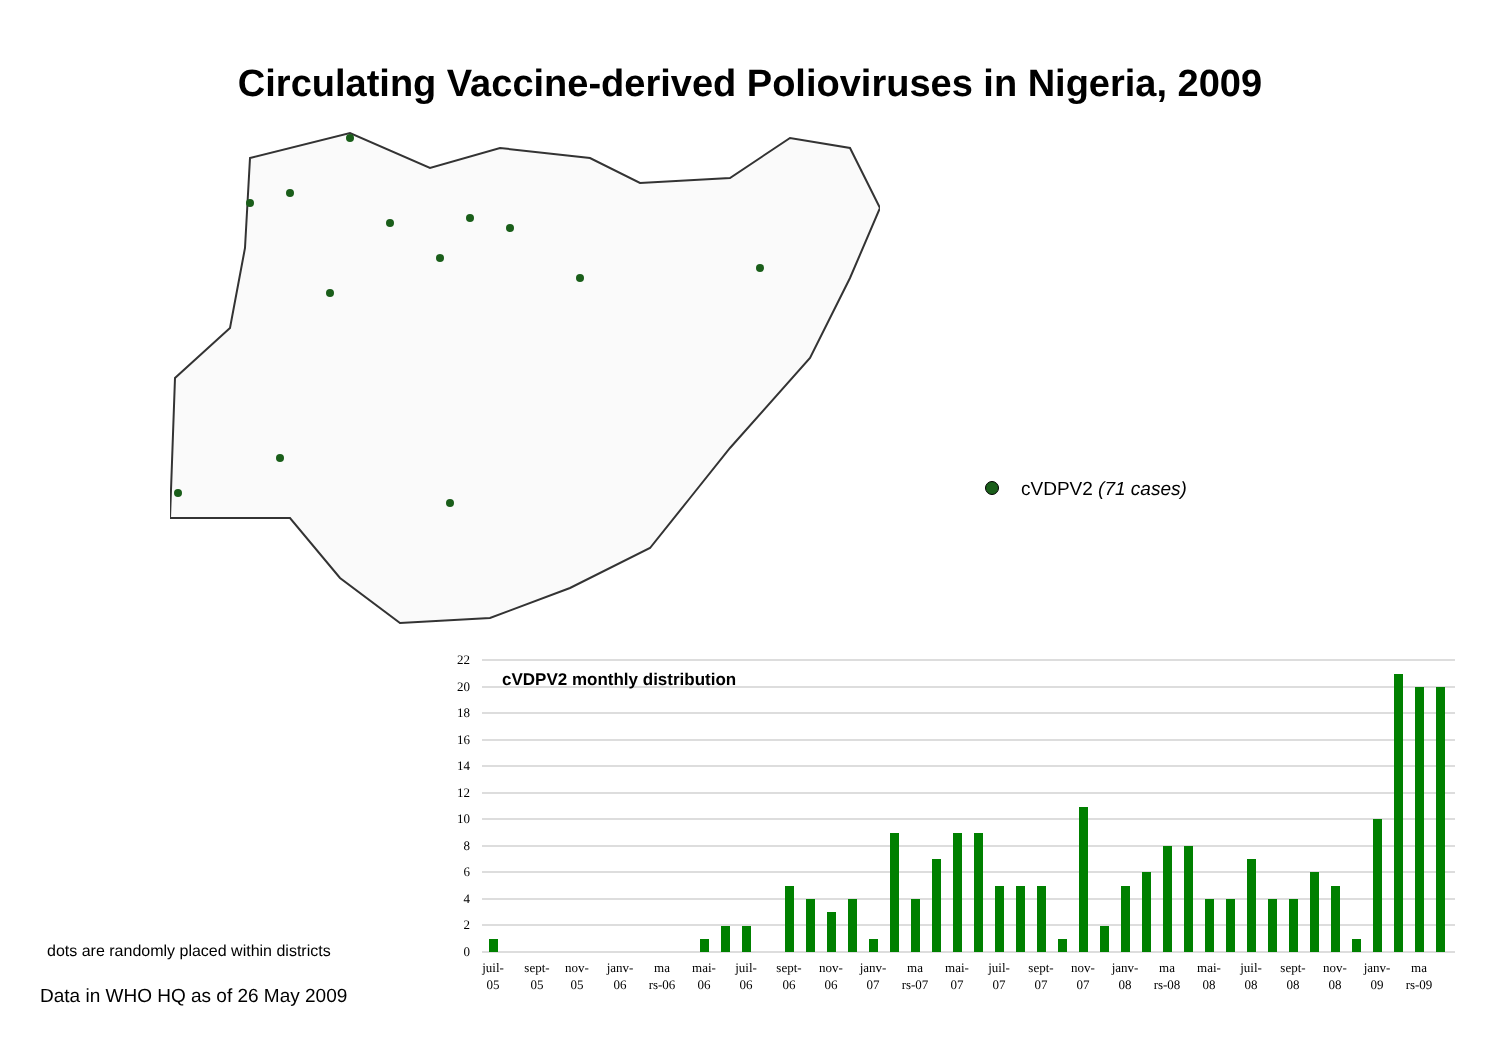Circulating Vaccine-derived Polioviruses in Nigeria, 2009
cVDPV2 (71 cases)
22
20
18
16
14
12
10
8
6
4
2
0
cVDPV2 monthly distribution
juil-
05
sept-
05
nov-
05
janv-
06
ma
rs-06
mai-
06
juil-
06
sept-
06
nov-
06
janv-
07
ma
rs-07
mai-
07
juil-
07
sept-
07
nov-
07
janv-
08
ma
rs-08
mai-
08
juil-
08
sept-
08
nov-
08
janv-
09
ma
rs-09
dots are randomly placed within districts
Data in WHO HQ as of 26 May 2009